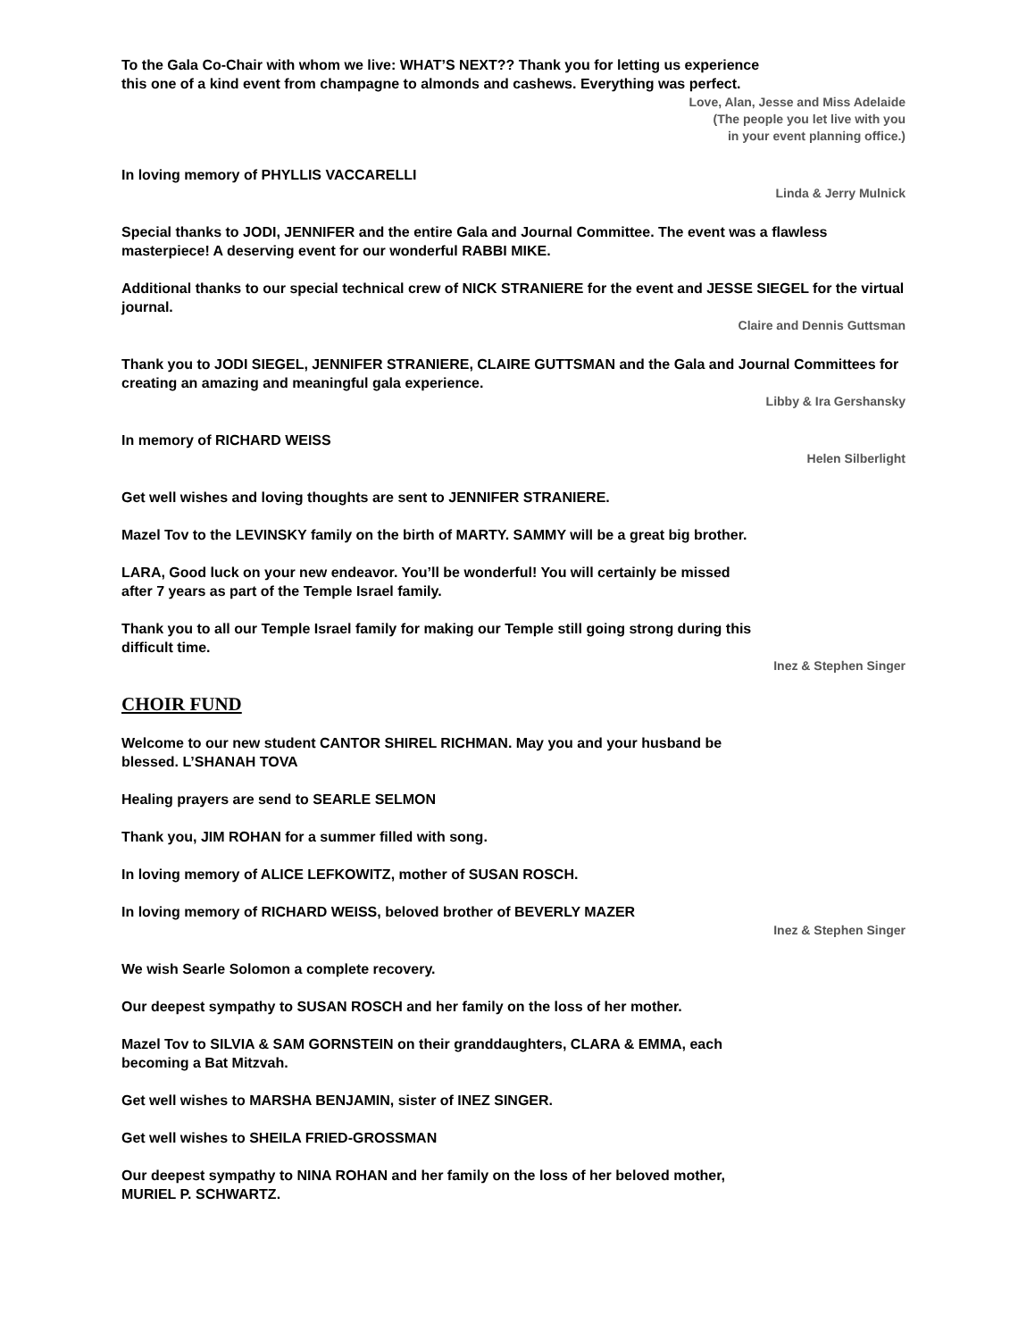To the Gala Co-Chair with whom we live: WHAT’S NEXT?? Thank you for letting us experience this one of a kind event from champagne to almonds and cashews. Everything was perfect.
Love, Alan, Jesse and Miss Adelaide
(The people you let live with you
in your event planning office.)
In loving memory of PHYLLIS VACCARELLI
Linda & Jerry Mulnick
Special thanks to JODI, JENNIFER and the entire Gala and Journal Committee. The event was a flawless masterpiece! A deserving event for our wonderful RABBI MIKE.
Additional thanks to our special technical crew of NICK STRANIERE for the event and JESSE SIEGEL for the virtual journal.
Claire and Dennis Guttsman
Thank you to JODI SIEGEL, JENNIFER STRANIERE, CLAIRE GUTTSMAN and the Gala and Journal Committees for creating an amazing and meaningful gala experience.
Libby & Ira Gershansky
In memory of RICHARD WEISS
Helen Silberlight
Get well wishes and loving thoughts are sent to JENNIFER STRANIERE.
Mazel Tov to the LEVINSKY family on the birth of MARTY. SAMMY will be a great big brother.
LARA, Good luck on your new endeavor. You’ll be wonderful! You will certainly be missed after 7 years as part of the Temple Israel family.
Thank you to all our Temple Israel family for making our Temple still going strong during this difficult time.
Inez & Stephen Singer
CHOIR FUND
Welcome to our new student CANTOR SHIREL RICHMAN. May you and your husband be blessed. L’SHANAH TOVA
Healing prayers are send to SEARLE SELMON
Thank you, JIM ROHAN for a summer filled with song.
In loving memory of ALICE LEFKOWITZ, mother of SUSAN ROSCH.
In loving memory of RICHARD WEISS, beloved brother of BEVERLY MAZER
Inez & Stephen Singer
We wish Searle Solomon a complete recovery.
Our deepest sympathy to SUSAN ROSCH and her family on the loss of her mother.
Mazel Tov to SILVIA & SAM GORNSTEIN on their granddaughters, CLARA & EMMA, each becoming a Bat Mitzvah.
Get well wishes to MARSHA BENJAMIN, sister of INEZ SINGER.
Get well wishes to SHEILA FRIED-GROSSMAN
Our deepest sympathy to NINA ROHAN and her family on the loss of her beloved mother, MURIEL P. SCHWARTZ.